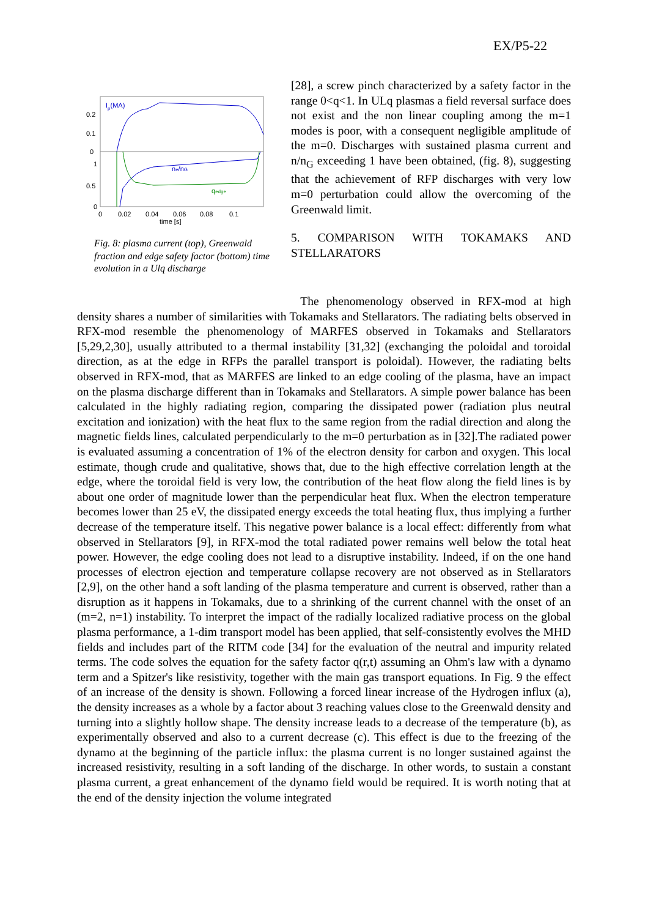EX/P5-22
0.2
0.1
0
1
0.5
0
0
0.02
0.04
0.06
0.08
0.1
time [s]
Ip(MA)
ne/nG
qedge
Fig. 8: plasma current (top), Greenwald fraction and edge safety factor (bottom) time evolution in a Ulq discharge
[28], a screw pinch characterized by a safety factor in the range 0<q<1. In ULq plasmas a field reversal surface does not exist and the non linear coupling among the m=1 modes is poor, with a consequent negligible amplitude of the m=0. Discharges with sustained plasma current and n/n<sub>G</sub> exceeding 1 have been obtained, (fig. 8), suggesting that the achievement of RFP discharges with very low m=0 perturbation could allow the overcoming of the Greenwald limit.
5. COMPARISON WITH TOKAMAKS AND STELLARATORS
The phenomenology observed in RFX-mod at high density shares a number of similarities with Tokamaks and Stellarators. The radiating belts observed in RFX-mod resemble the phenomenology of MARFES observed in Tokamaks and Stellarators [5,29,2,30], usually attributed to a thermal instability [31,32] (exchanging the poloidal and toroidal direction, as at the edge in RFPs the parallel transport is poloidal). However, the radiating belts observed in RFX-mod, that as MARFES are linked to an edge cooling of the plasma, have an impact on the plasma discharge different than in Tokamaks and Stellarators. A simple power balance has been calculated in the highly radiating region, comparing the dissipated power (radiation plus neutral excitation and ionization) with the heat flux to the same region from the radial direction and along the magnetic fields lines, calculated perpendicularly to the m=0 perturbation as in [32].The radiated power is evaluated assuming a concentration of 1% of the electron density for carbon and oxygen. This local estimate, though crude and qualitative, shows that, due to the high effective correlation length at the edge, where the toroidal field is very low, the contribution of the heat flow along the field lines is by about one order of magnitude lower than the perpendicular heat flux. When the electron temperature becomes lower than 25 eV, the dissipated energy exceeds the total heating flux, thus implying a further decrease of the temperature itself. This negative power balance is a local effect: differently from what observed in Stellarators [9], in RFX-mod the total radiated power remains well below the total heat power. However, the edge cooling does not lead to a disruptive instability. Indeed, if on the one hand processes of electron ejection and temperature collapse recovery are not observed as in Stellarators [2,9], on the other hand a soft landing of the plasma temperature and current is observed, rather than a disruption as it happens in Tokamaks, due to a shrinking of the current channel with the onset of an (m=2, n=1) instability. To interpret the impact of the radially localized radiative process on the global plasma performance, a 1-dim transport model has been applied, that self-consistently evolves the MHD fields and includes part of the RITM code [34] for the evaluation of the neutral and impurity related terms. The code solves the equation for the safety factor q(r,t) assuming an Ohm's law with a dynamo term and a Spitzer's like resistivity, together with the main gas transport equations. In Fig. 9 the effect of an increase of the density is shown. Following a forced linear increase of the Hydrogen influx (a), the density increases as a whole by a factor about 3 reaching values close to the Greenwald density and turning into a slightly hollow shape. The density increase leads to a decrease of the temperature (b), as experimentally observed and also to a current decrease (c). This effect is due to the freezing of the dynamo at the beginning of the particle influx: the plasma current is no longer sustained against the increased resistivity, resulting in a soft landing of the discharge. In other words, to sustain a constant plasma current, a great enhancement of the dynamo field would be required. It is worth noting that at the end of the density injection the volume integrated